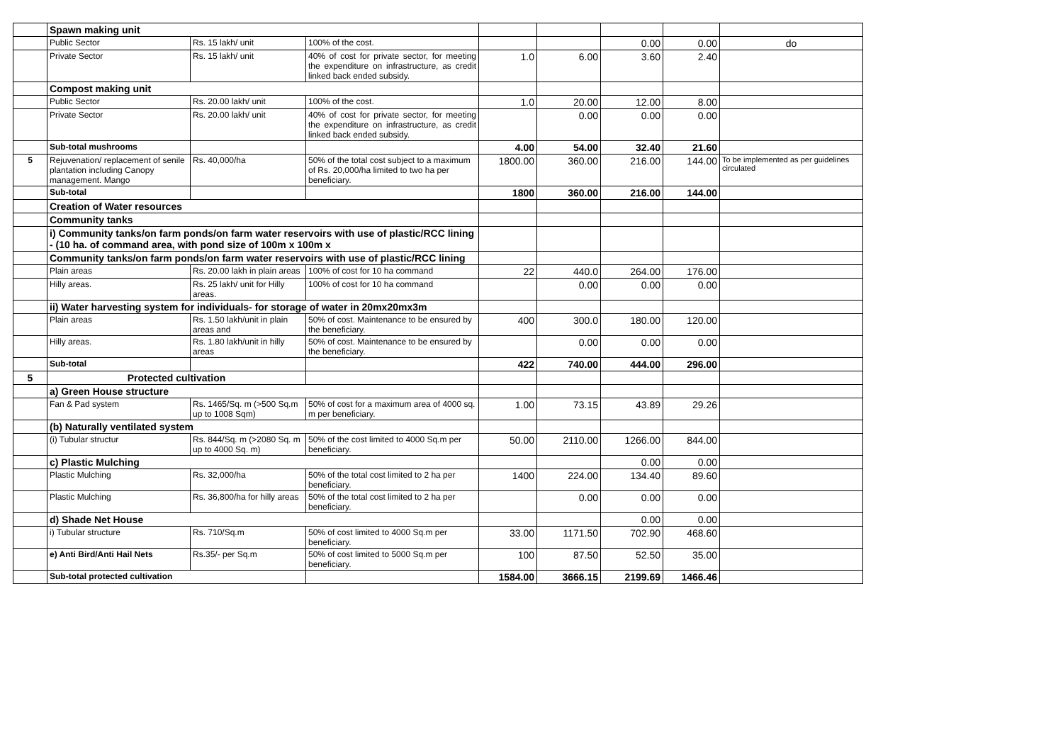| | Spawn making unit | | | | | | | |
| | Public Sector | Rs. 15 lakh/ unit | 100% of the cost. | | | 0.00 | 0.00 | do |
| | Private Sector | Rs. 15 lakh/ unit | 40% of cost for private sector, for meeting the expenditure on infrastructure, as credit linked back ended subsidy. | 1.0 | 6.00 | 3.60 | 2.40 | |
| | Compost making unit | | | | | | | |
| | Public Sector | Rs. 20.00 lakh/ unit | 100% of the cost. | 1.0 | 20.00 | 12.00 | 8.00 | |
| | Private Sector | Rs. 20.00 lakh/ unit | 40% of cost for private sector, for meeting the expenditure on infrastructure, as credit linked back ended subsidy. | | 0.00 | 0.00 | 0.00 | |
| | Sub-total mushrooms | | | 4.00 | 54.00 | 32.40 | 21.60 | |
| 5 | Rejuvenation/ replacement of senile plantation including Canopy management. Mango | Rs. 40,000/ha | 50% of the total cost subject to a maximum of Rs. 20,000/ha limited to two ha per beneficiary. | 1800.00 | 360.00 | 216.00 | 144.00 | To be implemented as per guidelines circulated |
| | Sub-total | | | 1800 | 360.00 | 216.00 | 144.00 | |
| | Creation of Water resources | | | | | | | |
| | Community tanks | | | | | | | |
| | i) Community tanks/on farm ponds/on farm water reservoirs with use of plastic/RCC lining - (10 ha. of command area, with pond size of 100m x 100m x | | | | | | | |
| | Community tanks/on farm ponds/on farm water reservoirs with use of plastic/RCC lining | | | | | | | |
| | Plain areas | Rs. 20.00 lakh in plain areas | 100% of cost for 10 ha command | 22 | 440.0 | 264.00 | 176.00 | |
| | Hilly areas. | Rs. 25 lakh/ unit for Hilly areas. | 100% of cost for 10 ha command | | 0.00 | 0.00 | 0.00 | |
| | ii) Water harvesting system for individuals- for storage of water in 20mx20mx3m | | | | | | | |
| | Plain areas | Rs. 1.50 lakh/unit in plain areas and | 50% of cost. Maintenance to be ensured by the beneficiary. | 400 | 300.0 | 180.00 | 120.00 | |
| | Hilly areas. | Rs. 1.80 lakh/unit in hilly areas | 50% of cost. Maintenance to be ensured by the beneficiary. | | 0.00 | 0.00 | 0.00 | |
| | Sub-total | | | 422 | 740.00 | 444.00 | 296.00 | |
| 5 | Protected cultivation | | | | | | | |
| | a) Green House structure | | | | | | | |
| | Fan & Pad system | Rs. 1465/Sq. m (>500 Sq.m up to 1008 Sqm) | 50% of cost for a maximum area of 4000 sq. m per beneficiary. | 1.00 | 73.15 | 43.89 | 29.26 | |
| | (b) Naturally ventilated system | | | | | | | |
| | (i) Tubular structur | Rs. 844/Sq. m (>2080 Sq. m up to 4000 Sq. m) | 50% of the cost limited to 4000 Sq.m per beneficiary. | 50.00 | 2110.00 | 1266.00 | 844.00 | |
| | c) Plastic Mulching | | | | | 0.00 | 0.00 | |
| | Plastic Mulching | Rs. 32,000/ha | 50% of the total cost limited to 2 ha per beneficiary. | 1400 | 224.00 | 134.40 | 89.60 | |
| | Plastic Mulching | Rs. 36,800/ha for hilly areas | 50% of the total cost limited to 2 ha per beneficiary. | | 0.00 | 0.00 | 0.00 | |
| | d) Shade Net House | | | | | 0.00 | 0.00 | |
| | i) Tubular structure | Rs. 710/Sq.m | 50% of cost limited to 4000 Sq.m per beneficiary. | 33.00 | 1171.50 | 702.90 | 468.60 | |
| | e) Anti Bird/Anti Hail Nets | Rs.35/- per Sq.m | 50% of cost limited to 5000 Sq.m per beneficiary. | 100 | 87.50 | 52.50 | 35.00 | |
| | Sub-total protected cultivation | | | 1584.00 | 3666.15 | 2199.69 | 1466.46 | |